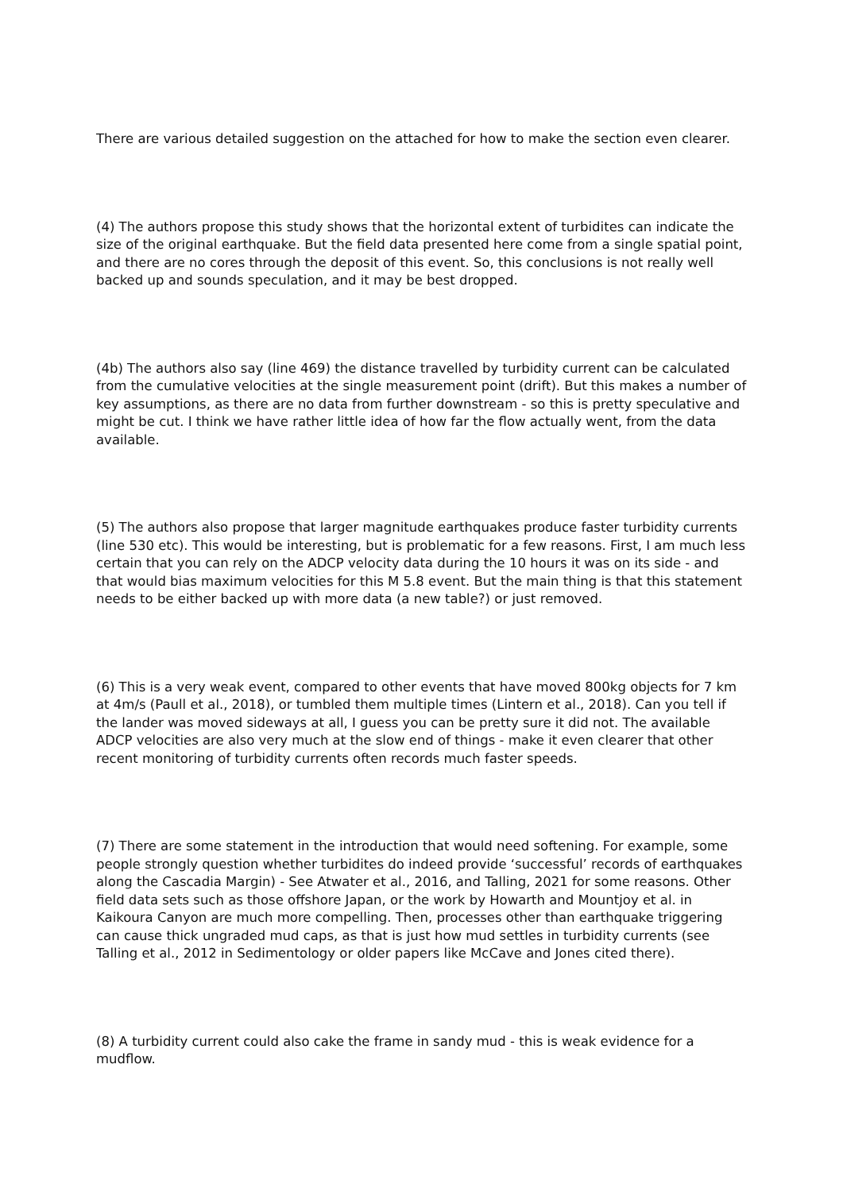There are various detailed suggestion on the attached for how to make the section even clearer.
(4) The authors propose this study shows that the horizontal extent of turbidites can indicate the size of the original earthquake. But the field data presented here come from a single spatial point, and there are no cores through the deposit of this event. So, this conclusions is not really well backed up and sounds speculation, and it may be best dropped.
(4b) The authors also say (line 469) the distance travelled by turbidity current can be calculated from the cumulative velocities at the single measurement point (drift). But this makes a number of key assumptions, as there are no data from further downstream - so this is pretty speculative and might be cut. I think we have rather little idea of how far the flow actually went, from the data available.
(5) The authors also propose that larger magnitude earthquakes produce faster turbidity currents (line 530 etc). This would be interesting, but is problematic for a few reasons. First, I am much less certain that you can rely on the ADCP velocity data during the 10 hours it was on its side - and that would bias maximum velocities for this M 5.8 event. But the main thing is that this statement needs to be either backed up with more data (a new table?) or just removed.
(6) This is a very weak event, compared to other events that have moved 800kg objects for 7 km at 4m/s (Paull et al., 2018), or tumbled them multiple times (Lintern et al., 2018). Can you tell if the lander was moved sideways at all, I guess you can be pretty sure it did not. The available ADCP velocities are also very much at the slow end of things - make it even clearer that other recent monitoring of turbidity currents often records much faster speeds.
(7) There are some statement in the introduction that would need softening. For example, some people strongly question whether turbidites do indeed provide ‘successful’ records of earthquakes along the Cascadia Margin) - See Atwater et al., 2016, and Talling, 2021 for some reasons. Other field data sets such as those offshore Japan, or the work by Howarth and Mountjoy et al. in Kaikoura Canyon are much more compelling. Then, processes other than earthquake triggering can cause thick ungraded mud caps, as that is just how mud settles in turbidity currents (see Talling et al., 2012 in Sedimentology or older papers like McCave and Jones cited there).
(8) A turbidity current could also cake the frame in sandy mud - this is weak evidence for a mudflow.